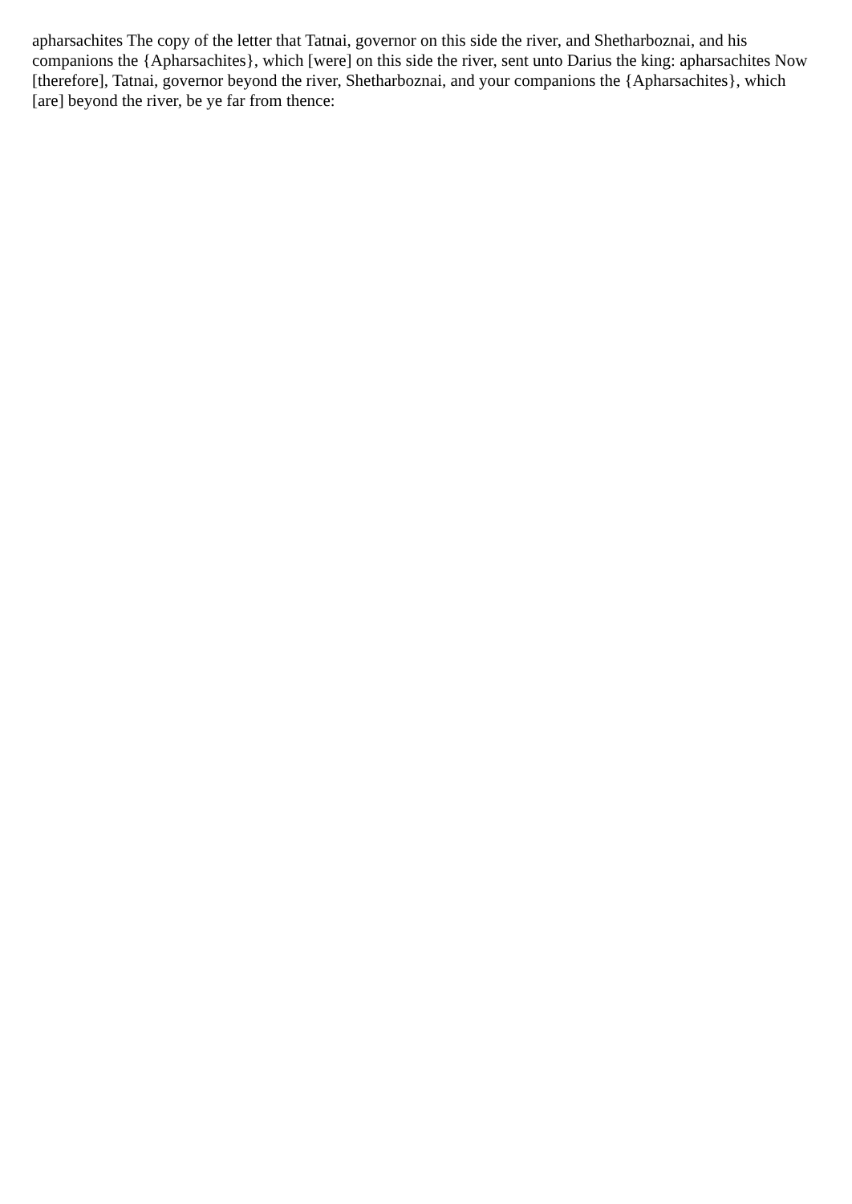apharsachites The copy of the letter that Tatnai, governor on this side the river, and Shetharboznai, and his companions the {Apharsachites}, which [were] on this side the river, sent unto Darius the king: apharsachites Now [therefore], Tatnai, governor beyond the river, Shetharboznai, and your companions the {Apharsachites}, which [are] beyond the river, be ye far from thence: